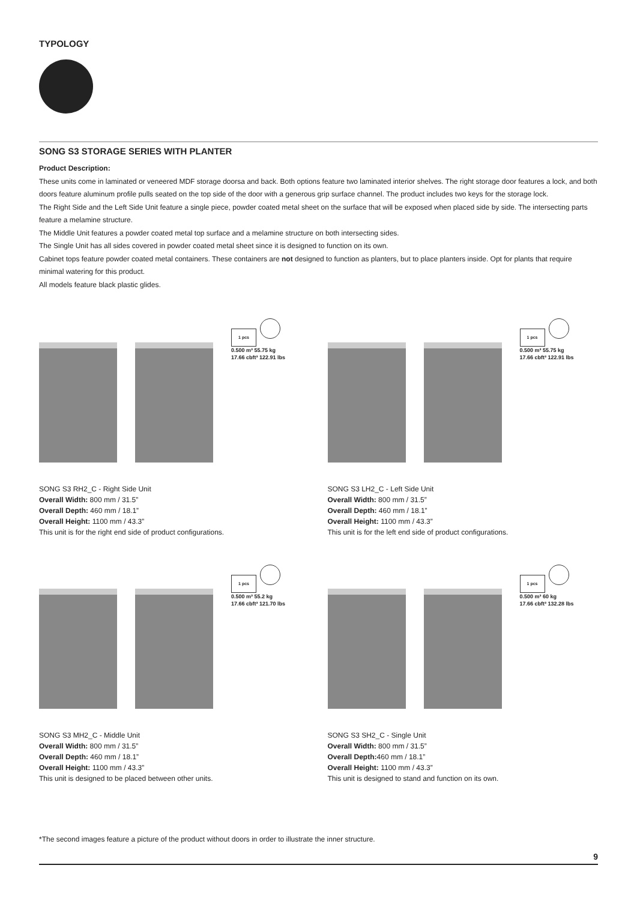TYPOLOGY
SONG S3 STORAGE SERIES WITH PLANTER
Product Description:
These units come in laminated or veneered MDF storage doorsa and back. Both options feature two laminated interior shelves. The right storage door features a lock, and both doors feature aluminum profile pulls seated on the top side of the door with a generous grip surface channel. The product includes two keys for the storage lock.
The Right Side and the Left Side Unit feature a single piece, powder coated metal sheet on the surface that will be exposed when placed side by side. The intersecting parts feature a melamine structure.
The Middle Unit features a powder coated metal top surface and a melamine structure on both intersecting sides.
The Single Unit has all sides covered in powder coated metal sheet since it is designed to function on its own.
Cabinet tops feature powder coated metal containers. These containers are not designed to function as planters, but to place planters inside. Opt for plants that require minimal watering for this product.
All models feature black plastic glides.
1 pcs
0.500 m³ 55.75 kg
17.66 cbft³ 122.91 lbs
SONG S3 RH2_C - Right Side Unit
Overall Width: 800 mm / 31.5”
Overall Depth: 460 mm / 18.1”
Overall Height: 1100 mm / 43.3”
This unit is for the right end side of product configurations.
1 pcs
0.500 m³ 55.75 kg
17.66 cbft³ 122.91 lbs
SONG S3 LH2_C - Left Side Unit
Overall Width: 800 mm / 31.5”
Overall Depth: 460 mm / 18.1”
Overall Height: 1100 mm / 43.3”
This unit is for the left end side of product configurations.
1 pcs
0.500 m³ 55.2 kg
17.66 cbft³ 121.70 lbs
SONG S3 MH2_C - Middle Unit
Overall Width: 800 mm / 31.5”
Overall Depth: 460 mm / 18.1”
Overall Height: 1100 mm / 43.3”
This unit is designed to be placed between other units.
1 pcs
0.500 m³ 60 kg
17.66 cbft³ 132.28 lbs
SONG S3 SH2_C - Single Unit
Overall Width: 800 mm / 31.5”
Overall Depth: 460 mm / 18.1”
Overall Height: 1100 mm / 43.3”
This unit is designed to stand and function on its own.
*The second images feature a picture of the product without doors in order to illustrate the inner structure.
9